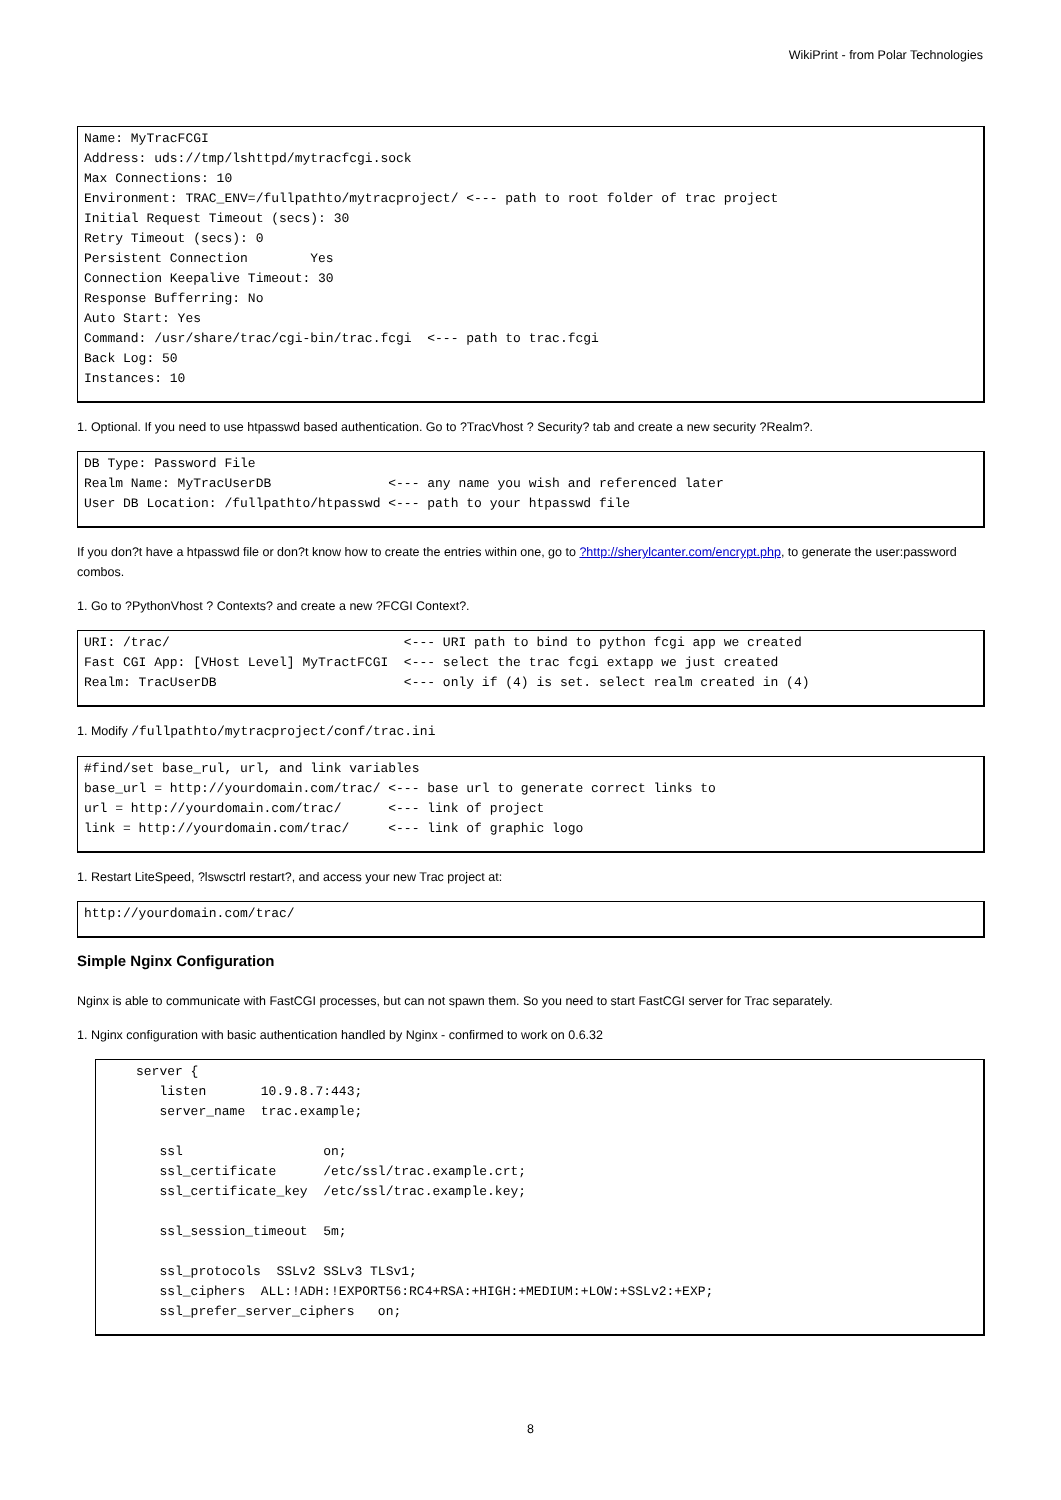WikiPrint - from Polar Technologies
Name: MyTracFCGI
Address: uds://tmp/lshttpd/mytracfcgi.sock
Max Connections: 10
Environment: TRAC_ENV=/fullpathto/mytracproject/ <--- path to root folder of trac project
Initial Request Timeout (secs): 30
Retry Timeout (secs): 0
Persistent Connection        Yes
Connection Keepalive Timeout: 30
Response Bufferring: No
Auto Start: Yes
Command: /usr/share/trac/cgi-bin/trac.fcgi  <--- path to trac.fcgi
Back Log: 50
Instances: 10
1. Optional. If you need to use htpasswd based authentication. Go to ?TracVhost ? Security? tab and create a new security ?Realm?.
DB Type: Password File
Realm Name: MyTracUserDB               <--- any name you wish and referenced later
User DB Location: /fullpathto/htpasswd <--- path to your htpasswd file
If you don?t have a htpasswd file or don?t know how to create the entries within one, go to ?http://sherylcanter.com/encrypt.php, to generate the user:password combos.
1. Go to ?PythonVhost ? Contexts? and create a new ?FCGI Context?.
URI: /trac/                              <--- URI path to bind to python fcgi app we created
Fast CGI App: [VHost Level] MyTractFCGI  <--- select the trac fcgi extapp we just created
Realm: TracUserDB                        <--- only if (4) is set. select realm created in (4)
1. Modify /fullpathto/mytracproject/conf/trac.ini
#find/set base_rul, url, and link variables
base_url = http://yourdomain.com/trac/ <--- base url to generate correct links to
url = http://yourdomain.com/trac/      <--- link of project
link = http://yourdomain.com/trac/     <--- link of graphic logo
1. Restart LiteSpeed, ?lswsctrl restart?, and access your new Trac project at:
http://yourdomain.com/trac/
Simple Nginx Configuration
Nginx is able to communicate with FastCGI processes, but can not spawn them. So you need to start FastCGI server for Trac separately.
1. Nginx configuration with basic authentication handled by Nginx - confirmed to work on 0.6.32
server {
   listen       10.9.8.7:443;
   server_name  trac.example;

   ssl                  on;
   ssl_certificate      /etc/ssl/trac.example.crt;
   ssl_certificate_key  /etc/ssl/trac.example.key;

   ssl_session_timeout  5m;

   ssl_protocols  SSLv2 SSLv3 TLSv1;
   ssl_ciphers  ALL:!ADH:!EXPORT56:RC4+RSA:+HIGH:+MEDIUM:+LOW:+SSLv2:+EXP;
   ssl_prefer_server_ciphers   on;
8